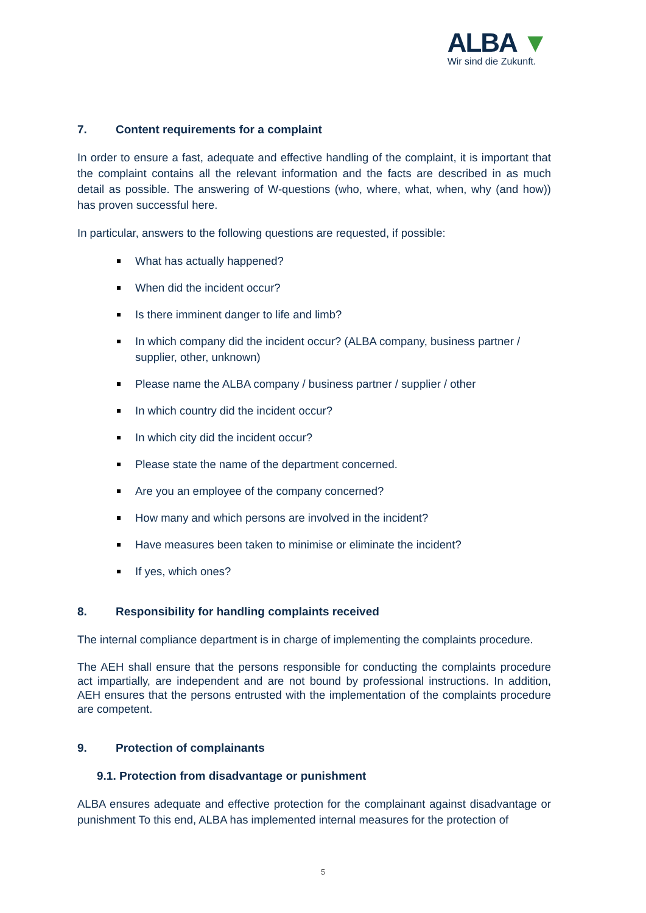ALBA ▼
Wir sind die Zukunft.
7. Content requirements for a complaint
In order to ensure a fast, adequate and effective handling of the complaint, it is important that the complaint contains all the relevant information and the facts are described in as much detail as possible. The answering of W-questions (who, where, what, when, why (and how)) has proven successful here.
In particular, answers to the following questions are requested, if possible:
What has actually happened?
When did the incident occur?
Is there imminent danger to life and limb?
In which company did the incident occur? (ALBA company, business partner / supplier, other, unknown)
Please name the ALBA company / business partner / supplier / other
In which country did the incident occur?
In which city did the incident occur?
Please state the name of the department concerned.
Are you an employee of the company concerned?
How many and which persons are involved in the incident?
Have measures been taken to minimise or eliminate the incident?
If yes, which ones?
8. Responsibility for handling complaints received
The internal compliance department is in charge of implementing the complaints procedure.
The AEH shall ensure that the persons responsible for conducting the complaints procedure act impartially, are independent and are not bound by professional instructions. In addition, AEH ensures that the persons entrusted with the implementation of the complaints procedure are competent.
9. Protection of complainants
9.1. Protection from disadvantage or punishment
ALBA ensures adequate and effective protection for the complainant against disadvantage or punishment To this end, ALBA has implemented internal measures for the protection of
5